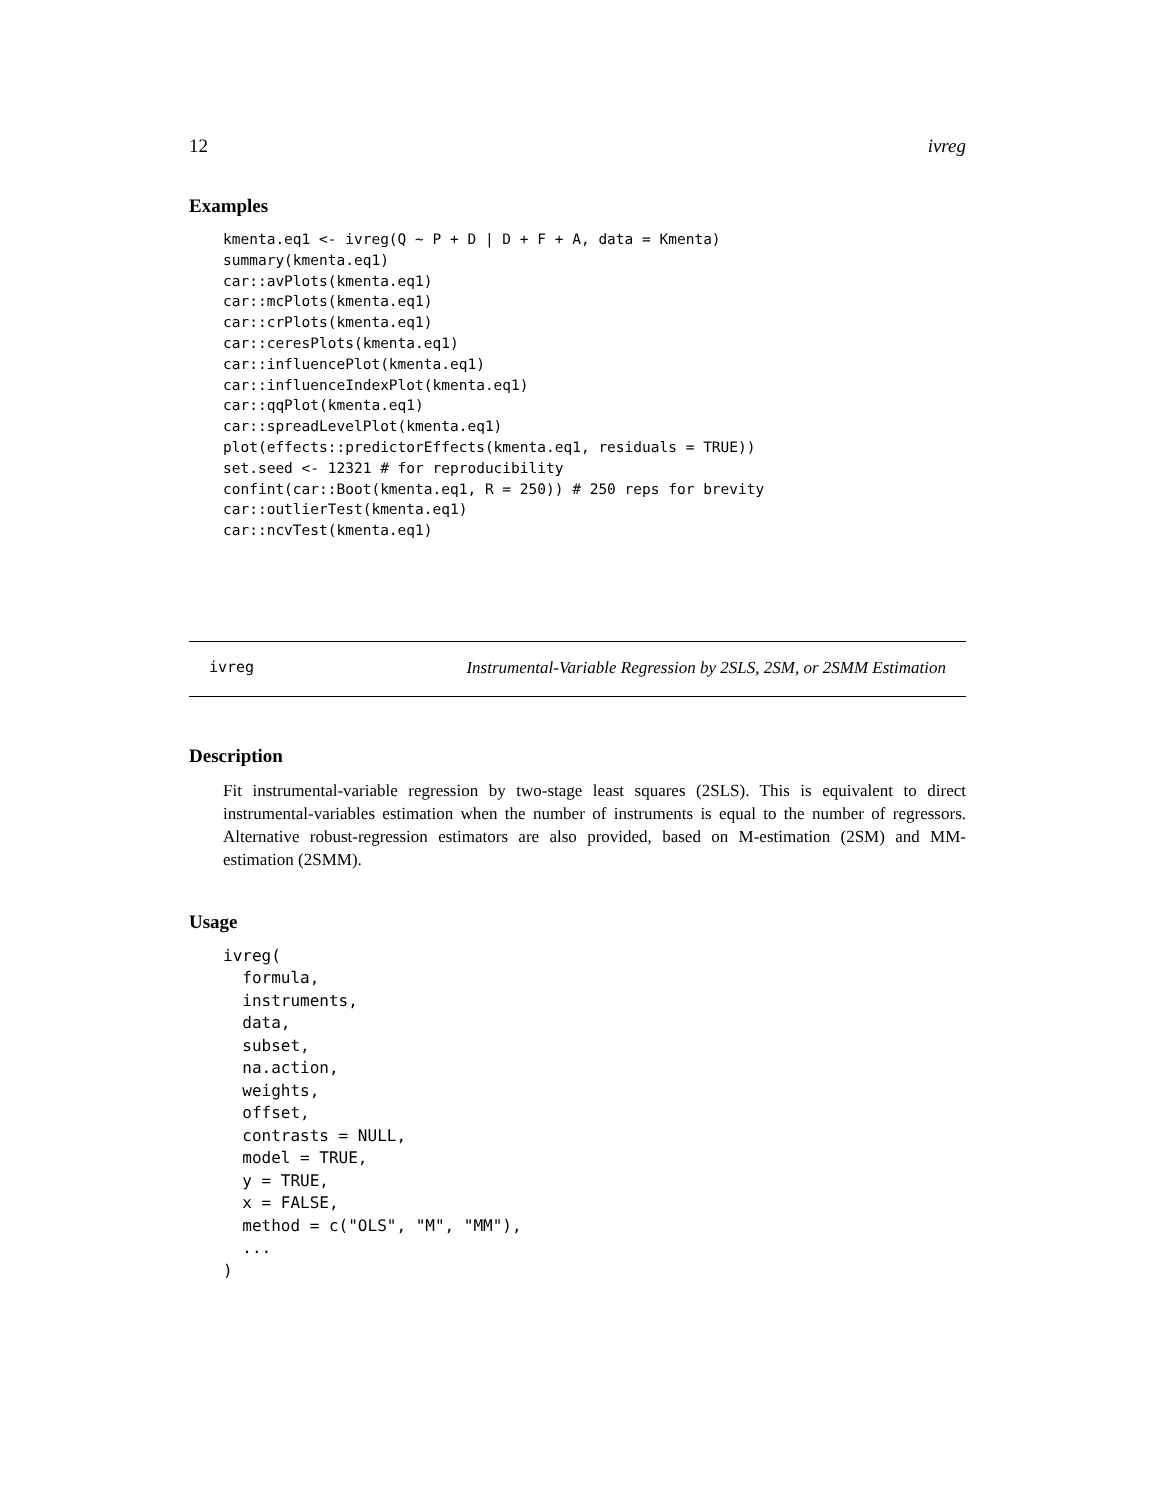12 ivreg
Examples
kmenta.eq1 <- ivreg(Q ~ P + D | D + F + A, data = Kmenta)
summary(kmenta.eq1)
car::avPlots(kmenta.eq1)
car::mcPlots(kmenta.eq1)
car::crPlots(kmenta.eq1)
car::ceresPlots(kmenta.eq1)
car::influencePlot(kmenta.eq1)
car::influenceIndexPlot(kmenta.eq1)
car::qqPlot(kmenta.eq1)
car::spreadLevelPlot(kmenta.eq1)
plot(effects::predictorEffects(kmenta.eq1, residuals = TRUE))
set.seed <- 12321 # for reproducibility
confint(car::Boot(kmenta.eq1, R = 250)) # 250 reps for brevity
car::outlierTest(kmenta.eq1)
car::ncvTest(kmenta.eq1)
ivreg Instrumental-Variable Regression by 2SLS, 2SM, or 2SMM Estimation
Description
Fit instrumental-variable regression by two-stage least squares (2SLS). This is equivalent to direct instrumental-variables estimation when the number of instruments is equal to the number of regressors. Alternative robust-regression estimators are also provided, based on M-estimation (2SM) and MM-estimation (2SMM).
Usage
ivreg(
  formula,
  instruments,
  data,
  subset,
  na.action,
  weights,
  offset,
  contrasts = NULL,
  model = TRUE,
  y = TRUE,
  x = FALSE,
  method = c("OLS", "M", "MM"),
  ...
)